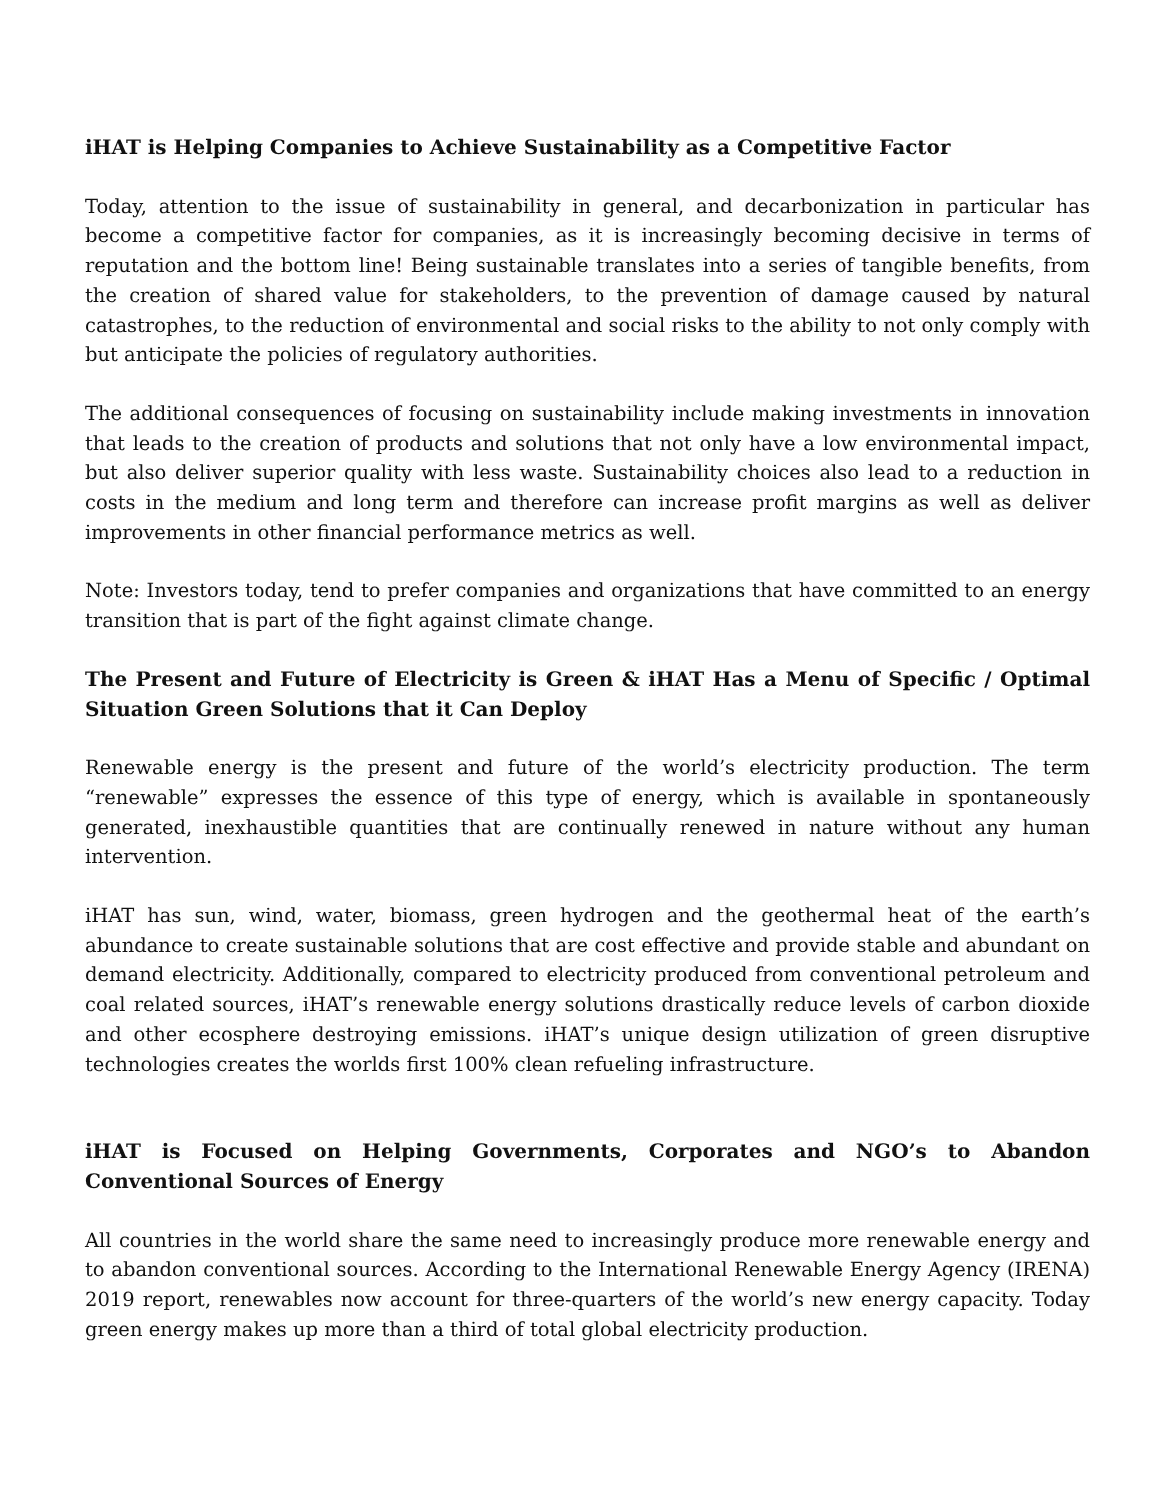iHAT is Helping Companies to Achieve Sustainability as a Competitive Factor
Today, attention to the issue of sustainability in general, and decarbonization in particular has become a competitive factor for companies, as it is increasingly becoming decisive in terms of reputation and the bottom line! Being sustainable translates into a series of tangible benefits, from the creation of shared value for stakeholders, to the prevention of damage caused by natural catastrophes, to the reduction of environmental and social risks to the ability to not only comply with but anticipate the policies of regulatory authorities.
The additional consequences of focusing on sustainability include making investments in innovation that leads to the creation of products and solutions that not only have a low environmental impact, but also deliver superior quality with less waste. Sustainability choices also lead to a reduction in costs in the medium and long term and therefore can increase profit margins as well as deliver improvements in other financial performance metrics as well.
Note: Investors today, tend to prefer companies and organizations that have committed to an energy transition that is part of the fight against climate change.
The Present and Future of Electricity is Green & iHAT Has a Menu of Specific / Optimal Situation Green Solutions that it Can Deploy
Renewable energy is the present and future of the world’s electricity production. The term “renewable” expresses the essence of this type of energy, which is available in spontaneously generated, inexhaustible quantities that are continually renewed in nature without any human intervention.
iHAT has sun, wind, water, biomass, green hydrogen and the geothermal heat of the earth’s abundance to create sustainable solutions that are cost effective and provide stable and abundant on demand electricity. Additionally, compared to electricity produced from conventional petroleum and coal related sources, iHAT’s renewable energy solutions drastically reduce levels of carbon dioxide and other ecosphere destroying emissions. iHAT’s unique design utilization of green disruptive technologies creates the worlds first 100% clean refueling infrastructure.
iHAT is Focused on Helping Governments, Corporates and NGO’s to Abandon Conventional Sources of Energy
All countries in the world share the same need to increasingly produce more renewable energy and to abandon conventional sources. According to the International Renewable Energy Agency (IRENA) 2019 report, renewables now account for three-quarters of the world’s new energy capacity. Today green energy makes up more than a third of total global electricity production.